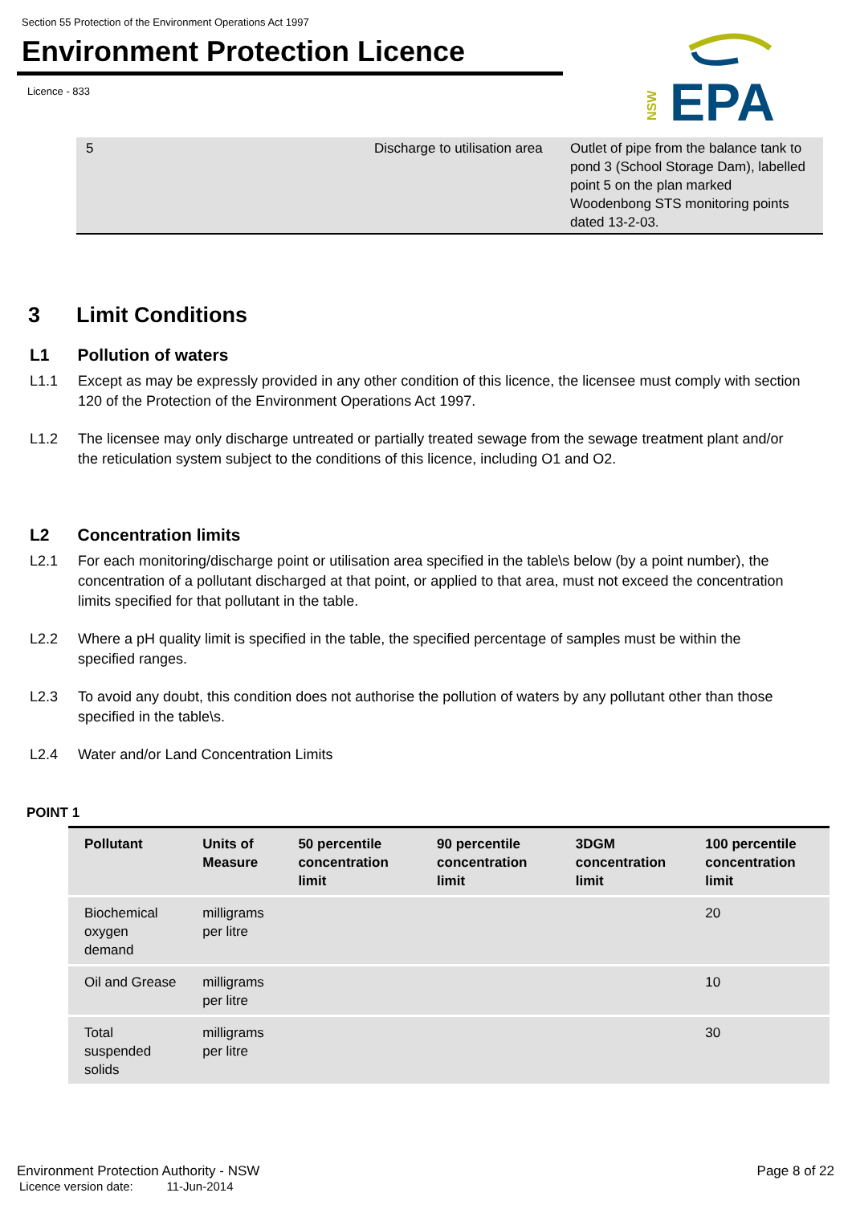Section 55 Protection of the Environment Operations Act 1997
Environment Protection Licence
Licence - 833
NSW
EPA
| 5 | Discharge to utilisation area | Outlet of pipe from the balance tank to pond 3 (School Storage Dam), labelled point 5 on the plan marked Woodenbong STS monitoring points dated 13-2-03. |
3 Limit Conditions
L1 Pollution of waters
L1.1 Except as may be expressly provided in any other condition of this licence, the licensee must comply with section 120 of the Protection of the Environment Operations Act 1997.
L1.2 The licensee may only discharge untreated or partially treated sewage from the sewage treatment plant and/or the reticulation system subject to the conditions of this licence, including O1 and O2.
L2 Concentration limits
L2.1 For each monitoring/discharge point or utilisation area specified in the table\s below (by a point number), the concentration of a pollutant discharged at that point, or applied to that area, must not exceed the concentration limits specified for that pollutant in the table.
L2.2 Where a pH quality limit is specified in the table, the specified percentage of samples must be within the specified ranges.
L2.3 To avoid any doubt, this condition does not authorise the pollution of waters by any pollutant other than those specified in the table\s.
L2.4 Water and/or Land Concentration Limits
POINT 1
| Pollutant | Units of Measure | 50 percentile concentration limit | 90 percentile concentration limit | 3DGM concentration limit | 100 percentile concentration limit |
| --- | --- | --- | --- | --- | --- |
| Biochemical oxygen demand | milligrams per litre | | | | 20 |
| Oil and Grease | milligrams per litre | | | | 10 |
| Total suspended solids | milligrams per litre | | | | 30 |
Environment Protection Authority - NSW Page 8 of 22
Licence version date: 11-Jun-2014